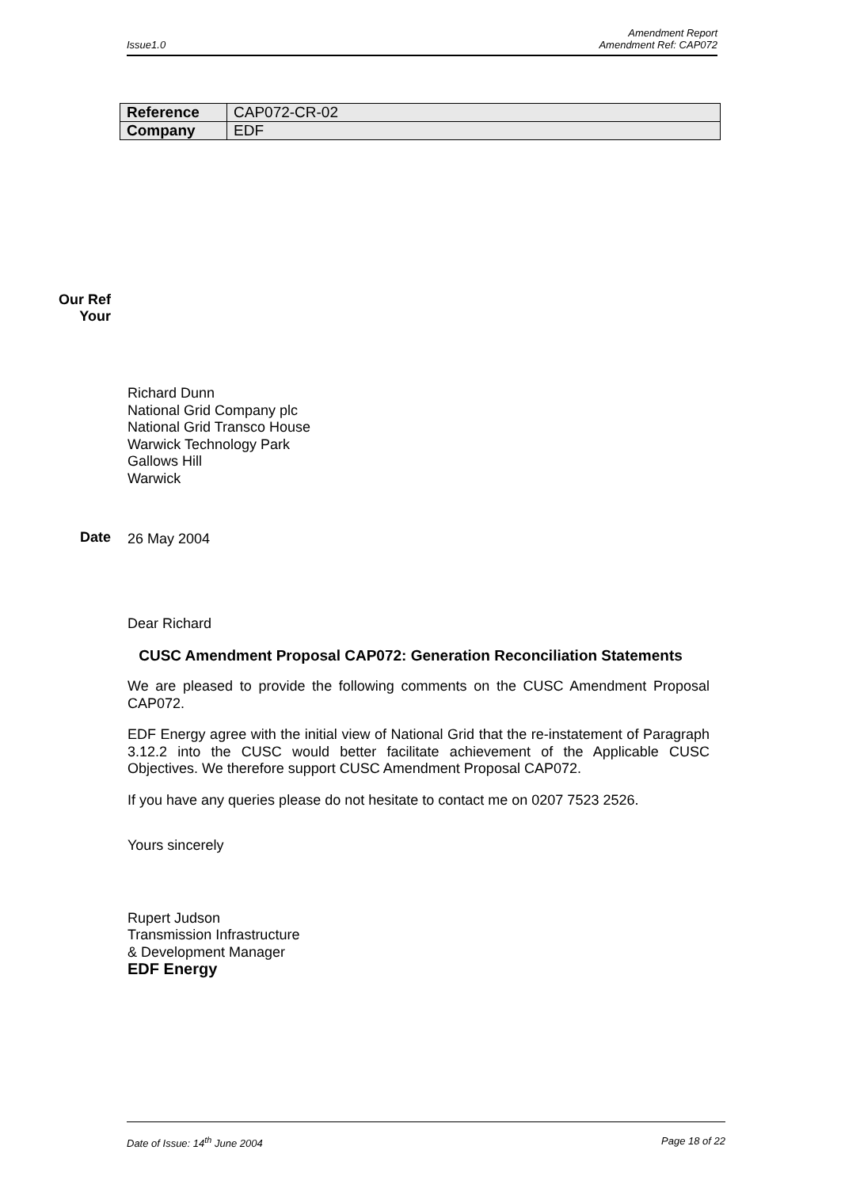Amendment Report
Issue1.0 Amendment Ref: CAP072
| Reference | CAP072-CR-02 |
| Company | EDF |
Our Ref
Your
Richard Dunn
National Grid Company plc
National Grid Transco House
Warwick Technology Park
Gallows Hill
Warwick
Date 26 May 2004
Dear Richard
CUSC Amendment Proposal CAP072: Generation Reconciliation Statements
We are pleased to provide the following comments on the CUSC Amendment Proposal CAP072.
EDF Energy agree with the initial view of National Grid that the re-instatement of Paragraph 3.12.2 into the CUSC would better facilitate achievement of the Applicable CUSC Objectives. We therefore support CUSC Amendment Proposal CAP072.
If you have any queries please do not hesitate to contact me on 0207 7523 2526.
Yours sincerely
Rupert Judson
Transmission Infrastructure
& Development Manager
EDF Energy
Date of Issue: 14<sup>th</sup> June 2004 Page 18 of 22